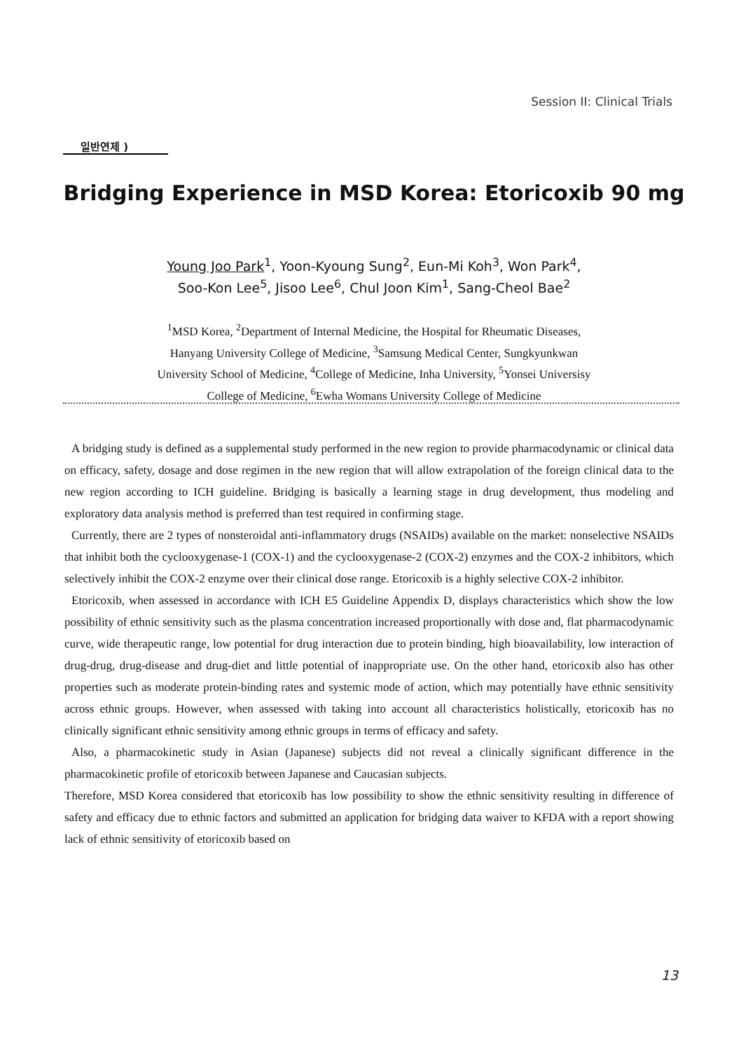Session II: Clinical Trials
일반연제 )
Bridging Experience in MSD Korea: Etoricoxib 90 mg
Young Joo Park<sup>1</sup>, Yoon-Kyoung Sung<sup>2</sup>, Eun-Mi Koh<sup>3</sup>, Won Park<sup>4</sup>,
Soo-Kon Lee<sup>5</sup>, Jisoo Lee<sup>6</sup>, Chul Joon Kim<sup>1</sup>, Sang-Cheol Bae<sup>2</sup>
<sup>1</sup> MSD Korea, <sup>2</sup>Department of Internal Medicine, the Hospital for Rheumatic Diseases,
Hanyang University College of Medicine, <sup>3</sup>Samsung Medical Center, Sungkyunkwan
University School of Medicine, <sup>4</sup>College of Medicine, Inha University, <sup>5</sup>Yonsei Universisy
College of Medicine, <sup>6</sup>Ewha Womans University College of Medicine
A bridging study is defined as a supplemental study performed in the new region to provide pharmacodynamic or clinical data on efficacy, safety, dosage and dose regimen in the new region that will allow extrapolation of the foreign clinical data to the new region according to ICH guideline. Bridging is basically a learning stage in drug development, thus modeling and exploratory data analysis method is preferred than test required in confirming stage.
Currently, there are 2 types of nonsteroidal anti-inflammatory drugs (NSAIDs) available on the market: nonselective NSAIDs that inhibit both the cyclooxygenase-1 (COX-1) and the cyclooxygenase-2 (COX-2) enzymes and the COX-2 inhibitors, which selectively inhibit the COX-2 enzyme over their clinical dose range. Etoricoxib is a highly selective COX-2 inhibitor.
Etoricoxib, when assessed in accordance with ICH E5 Guideline Appendix D, displays characteristics which show the low possibility of ethnic sensitivity such as the plasma concentration increased proportionally with dose and, flat pharmacodynamic curve, wide therapeutic range, low potential for drug interaction due to protein binding, high bioavailability, low interaction of drug-drug, drug-disease and drug-diet and little potential of inappropriate use. On the other hand, etoricoxib also has other properties such as moderate protein-binding rates and systemic mode of action, which may potentially have ethnic sensitivity across ethnic groups. However, when assessed with taking into account all characteristics holistically, etoricoxib has no clinically significant ethnic sensitivity among ethnic groups in terms of efficacy and safety.
Also, a pharmacokinetic study in Asian (Japanese) subjects did not reveal a clinically significant difference in the pharmacokinetic profile of etoricoxib between Japanese and Caucasian subjects.
Therefore, MSD Korea considered that etoricoxib has low possibility to show the ethnic sensitivity resulting in difference of safety and efficacy due to ethnic factors and submitted an application for bridging data waiver to KFDA with a report showing lack of ethnic sensitivity of etoricoxib based on
13